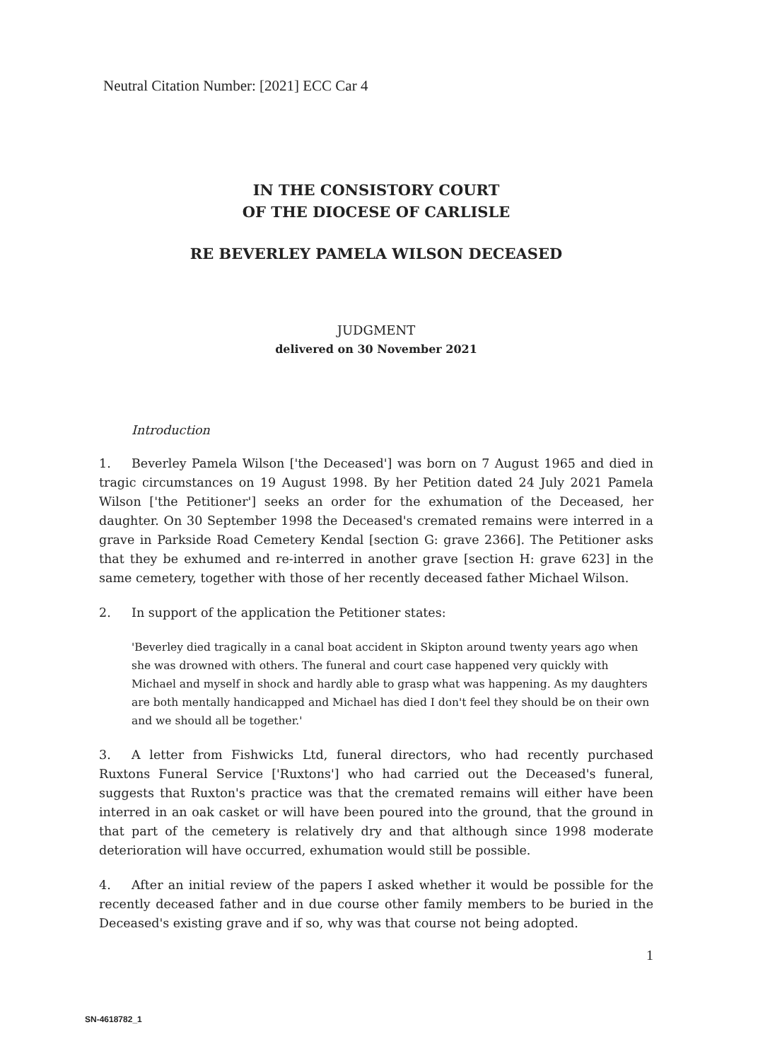Neutral Citation Number: [2021] ECC Car 4
IN THE CONSISTORY COURT
OF THE DIOCESE OF CARLISLE
RE BEVERLEY PAMELA WILSON DECEASED
JUDGMENT
delivered on 30 November 2021
Introduction
1. Beverley Pamela Wilson ['the Deceased'] was born on 7 August 1965 and died in tragic circumstances on 19 August 1998. By her Petition dated 24 July 2021 Pamela Wilson ['the Petitioner'] seeks an order for the exhumation of the Deceased, her daughter. On 30 September 1998 the Deceased's cremated remains were interred in a grave in Parkside Road Cemetery Kendal [section G: grave 2366]. The Petitioner asks that they be exhumed and re-interred in another grave [section H: grave 623] in the same cemetery, together with those of her recently deceased father Michael Wilson.
2. In support of the application the Petitioner states:
'Beverley died tragically in a canal boat accident in Skipton around twenty years ago when she was drowned with others. The funeral and court case happened very quickly with Michael and myself in shock and hardly able to grasp what was happening. As my daughters are both mentally handicapped and Michael has died I don't feel they should be on their own and we should all be together.'
3. A letter from Fishwicks Ltd, funeral directors, who had recently purchased Ruxtons Funeral Service ['Ruxtons'] who had carried out the Deceased's funeral, suggests that Ruxton's practice was that the cremated remains will either have been interred in an oak casket or will have been poured into the ground, that the ground in that part of the cemetery is relatively dry and that although since 1998 moderate deterioration will have occurred, exhumation would still be possible.
4. After an initial review of the papers I asked whether it would be possible for the recently deceased father and in due course other family members to be buried in the Deceased's existing grave and if so, why was that course not being adopted.
1
SN-4618782_1